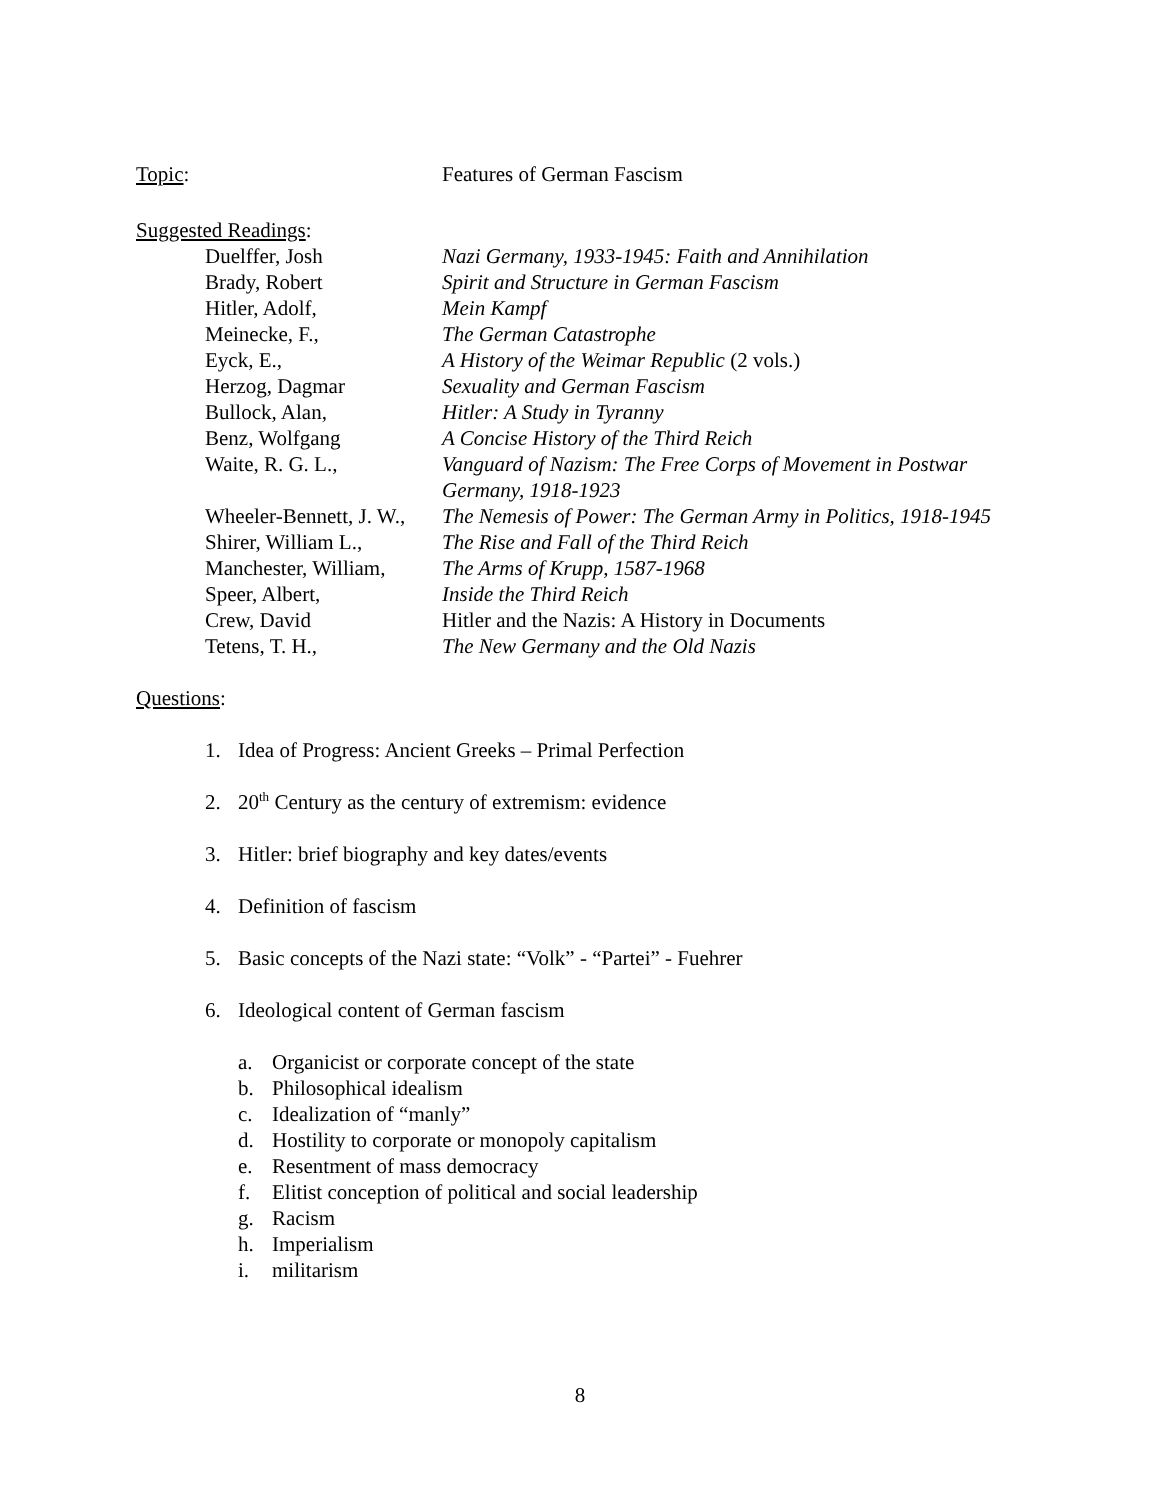Topic: Features of German Fascism
Suggested Readings:
Duelffer, Josh Nazi Germany, 1933-1945: Faith and Annihilation
Brady, Robert Spirit and Structure in German Fascism
Hitler, Adolf, Mein Kampf
Meinecke, F., The German Catastrophe
Eyck, E., A History of the Weimar Republic (2 vols.)
Herzog, Dagmar Sexuality and German Fascism
Bullock, Alan, Hitler: A Study in Tyranny
Benz, Wolfgang A Concise History of the Third Reich
Waite, R. G. L., Vanguard of Nazism: The Free Corps of Movement in Postwar Germany, 1918-1923
Wheeler-Bennett, J. W.,
The Nemesis of Power: The German Army in Politics, 1918-1945
Shirer, William L.,
The Rise and Fall of the Third Reich
Manchester, William,
The Arms of Krupp, 1587-1968
Speer, Albert, Inside the Third Reich
Crew, David Hitler and the Nazis: A History in Documents
Tetens, T. H., The New Germany and the Old Nazis
Questions:
1. Idea of Progress: Ancient Greeks – Primal Perfection
2. 20<sup>th</sup> Century as the century of extremism: evidence
3. Hitler: brief biography and key dates/events
4. Definition of fascism
5. Basic concepts of the Nazi state: “Volk” - “Partei” - Fuehrer
6. Ideological content of German fascism
a. Organicist or corporate concept of the state
b. Philosophical idealism
c. Idealization of “manly”
d. Hostility to corporate or monopoly capitalism
e. Resentment of mass democracy
f. Elitist conception of political and social leadership
g. Racism
h. Imperialism
i. militarism
8